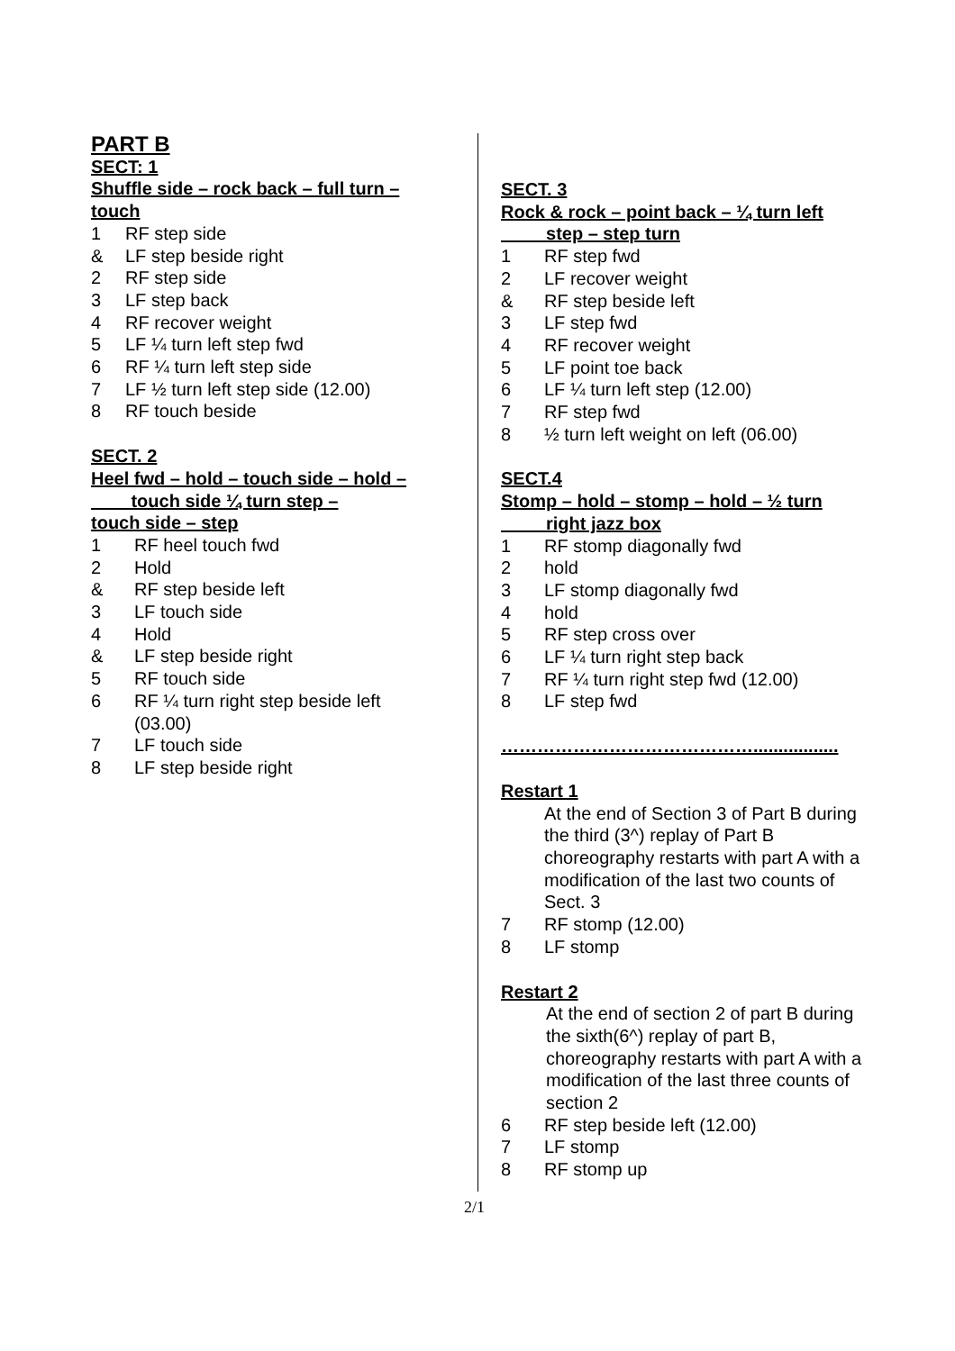PART B
SECT: 1
Shuffle side – rock back – full turn – touch
1 RF step side
& LF step beside right
2 RF step side
3 LF step back
4 RF recover weight
5 LF ¼ turn left step fwd
6 RF ¼ turn left step side
7 LF ½ turn left step side (12.00)
8 RF touch beside
SECT. 2
Heel fwd – hold – touch side – hold –
touch side ¼ turn step –
touch side – step
1 RF heel touch fwd
2 Hold
& RF step beside left
3 LF touch side
4 Hold
& LF step beside right
5 RF touch side
6 RF ¼ turn right step beside left
(03.00)
7 LF touch side
8 LF step beside right
SECT. 3
Rock & rock – point back – ¼ turn left
step – step turn
1 RF step fwd
2 LF recover weight
& RF step beside left
3 LF step fwd
4 RF recover weight
5 LF point toe back
6 LF ¼ turn left step (12.00)
7 RF step fwd
8 ½ turn left weight on left (06.00)
SECT.4
Stomp – hold – stomp – hold – ½ turn
right jazz box
1 RF stomp diagonally fwd
2 hold
3 LF stomp diagonally fwd
4 hold
5 RF step cross over
6 LF ¼ turn right step back
7 RF ¼ turn right step fwd (12.00)
8 LF step fwd
…………………………………….................
Restart 1
At the end of Section 3 of Part B during the third (3^) replay of Part B choreography restarts with part A with a modification of the last two counts of Sect. 3
7 RF stomp (12.00)
8 LF stomp
Restart 2
At the end of section 2 of part B during the sixth(6^) replay of part B, choreography restarts with part A with a modification of the last three counts of section 2
6 RF step beside left (12.00)
7 LF stomp
8 RF stomp up
2/1